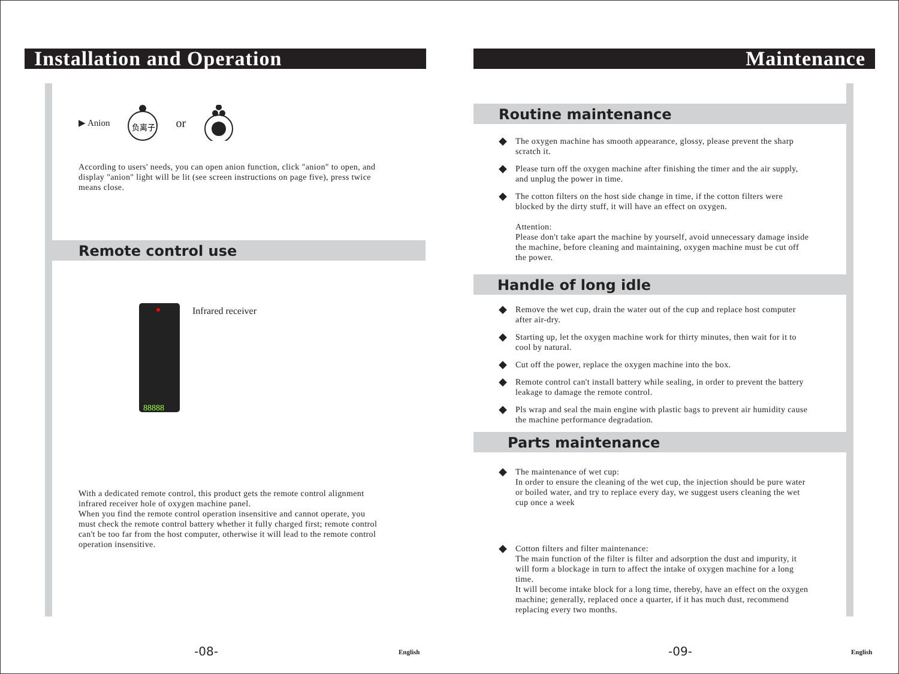Installation and Operation
▶ Anion
负离子
or
According to users' needs, you can open anion function, click "anion" to open, and display "anion" light will be lit (see screen instructions on page five), press twice means close.
Remote control use
88888
Infrared receiver
With a dedicated remote control, this product gets the remote control alignment infrared receiver hole of oxygen machine panel.
When you find the remote control operation insensitive and cannot operate, you must check the remote control battery whether it fully charged first; remote control can't be too far from the host computer, otherwise it will lead to the remote control operation insensitive.
-08- English
Maintenance
Routine maintenance
◆
The oxygen machine has smooth appearance, glossy, please prevent the sharp scratch it.
◆
Please turn off the oxygen machine after finishing the timer and the air supply, and unplug the power in time.
◆
The cotton filters on the host side change in time, if the cotton filters were blocked by the dirty stuff, it will have an effect on oxygen.
Attention:
Please don't take apart the machine by yourself, avoid unnecessary damage inside the machine, before cleaning and maintaining, oxygen machine must be cut off the power.
Handle of long idle
◆
Remove the wet cup, drain the water out of the cup and replace host computer after air-dry.
◆
Starting up, let the oxygen machine work for thirty minutes, then wait for it to cool by natural.
◆
Cut off the power, replace the oxygen machine into the box.
◆
Remote control can't install battery while sealing, in order to prevent the battery leakage to damage the remote control.
◆
Pls wrap and seal the main engine with plastic bags to prevent air humidity cause the machine performance degradation.
Parts maintenance
◆
The maintenance of wet cup:
In order to ensure the cleaning of the wet cup, the injection should be pure water or boiled water, and try to replace every day, we suggest users cleaning the wet cup once a week
◆
Cotton filters and filter maintenance:
The main function of the filter is filter and adsorption the dust and impurity, it will form a blockage in turn to affect the intake of oxygen machine for a long time.
It will become intake block for a long time, thereby, have an effect on the oxygen machine; generally, replaced once a quarter, if it has much dust, recommend replacing every two months.
-09- English